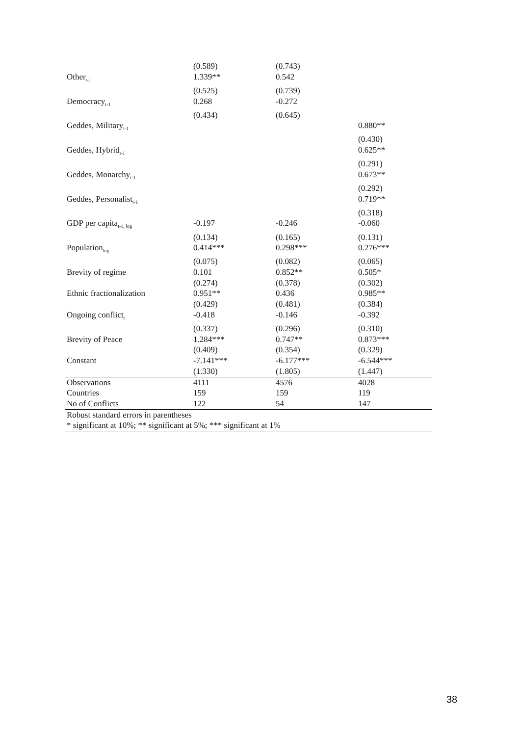| | (0.589) | (0.743) | |
| Other<sub>t-1</sub> | 1.339** | 0.542 | |
| | (0.525) | (0.739) | |
| Democracy<sub>t-1</sub> | 0.268 | -0.272 | |
| | (0.434) | (0.645) | |
| Geddes, Military<sub>t-1</sub> | | | 0.880** |
| | | | (0.430) |
| Geddes, Hybrid<sub>t-1</sub> | | | 0.625** |
| | | | (0.291) |
| Geddes, Monarchy<sub>t-1</sub> | | | 0.673** |
| | | | (0.292) |
| Geddes, Personalist<sub>t-1</sub> | | | 0.719** |
| | | | (0.318) |
| GDP per capita<sub>t-1, log</sub> | -0.197 | -0.246 | -0.060 |
| | (0.134) | (0.165) | (0.131) |
| Population<sub>log</sub> | 0.414*** | 0.298*** | 0.276*** |
| | (0.075) | (0.082) | (0.065) |
| Brevity of regime | 0.101 | 0.852** | 0.505* |
| | (0.274) | (0.378) | (0.302) |
| Ethnic fractionalization | 0.951** | 0.436 | 0.985** |
| | (0.429) | (0.481) | (0.384) |
| Ongoing conflict<sub>t</sub> | -0.418 | -0.146 | -0.392 |
| | (0.337) | (0.296) | (0.310) |
| Brevity of Peace | 1.284*** | 0.747** | 0.873*** |
| | (0.409) | (0.354) | (0.329) |
| Constant | -7.141*** | -6.177*** | -6.544*** |
| | (1.330) | (1.805) | (1.447) |
| Observations | 4111 | 4576 | 4028 |
| Countries | 159 | 159 | 119 |
| No of Conflicts | 122 | 54 | 147 |
| Robust standard errors in parentheses | | | |
| * significant at 10%; ** significant at 5%; *** significant at 1% | | | |
38